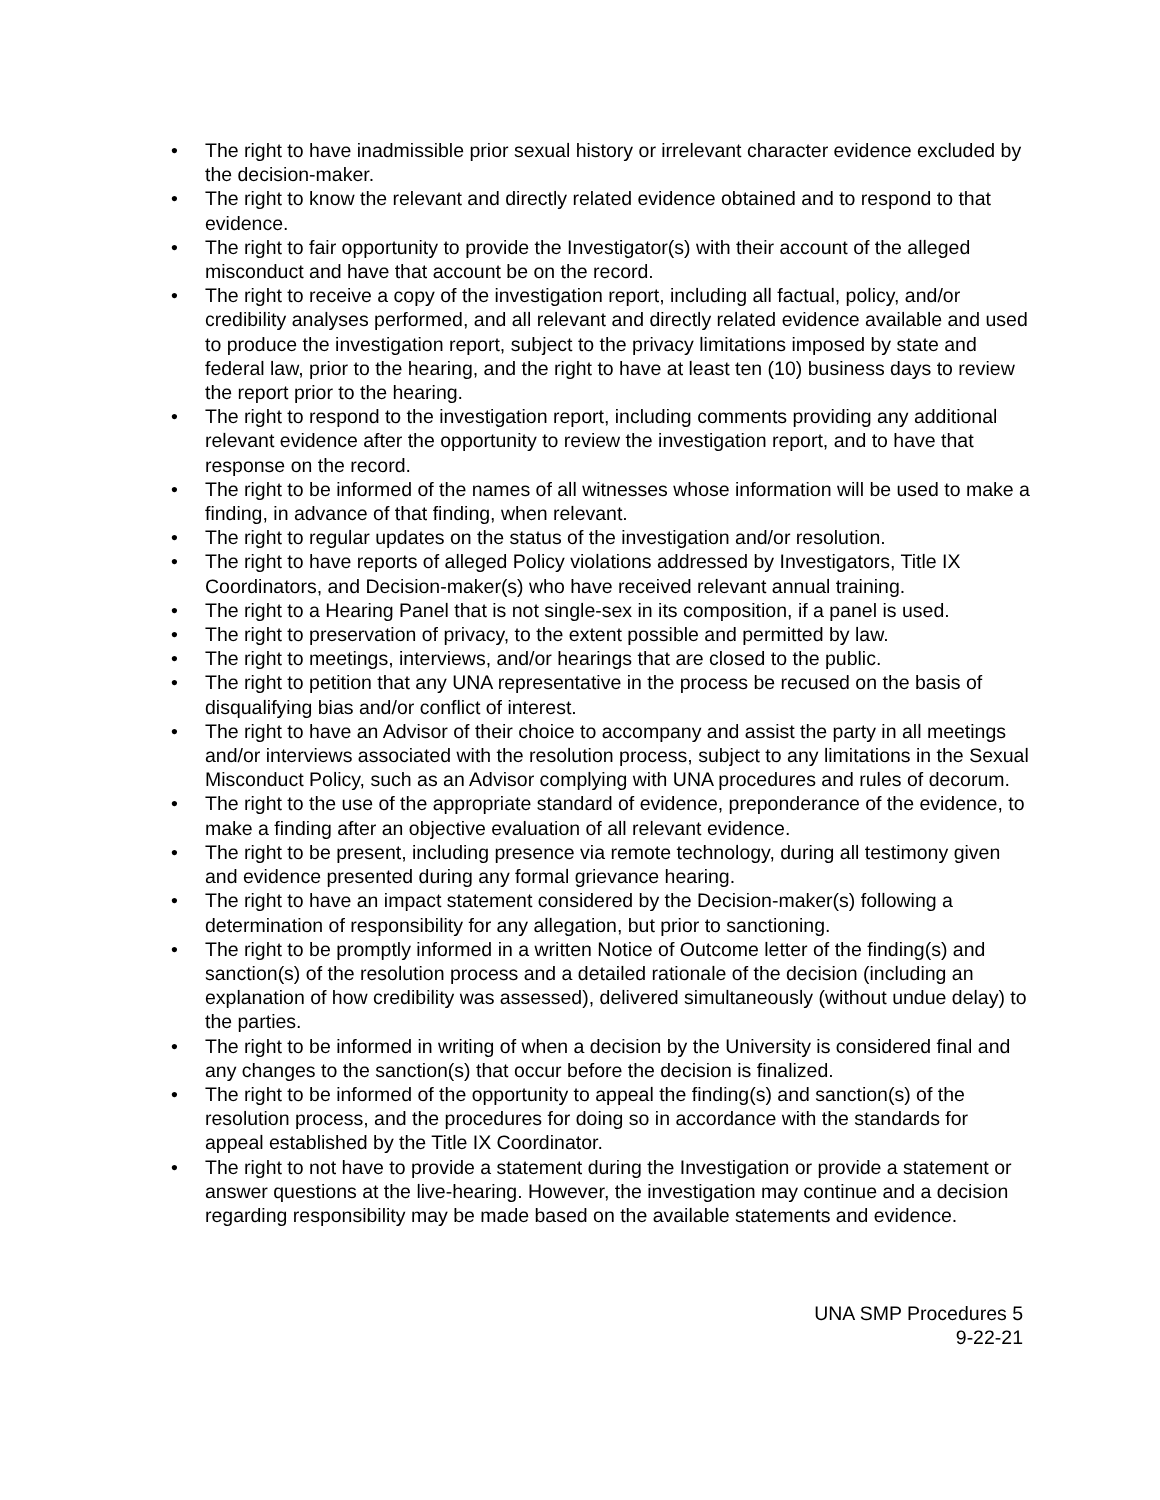• The right to have inadmissible prior sexual history or irrelevant character evidence excluded by the decision-maker.
• The right to know the relevant and directly related evidence obtained and to respond to that evidence.
• The right to fair opportunity to provide the Investigator(s) with their account of the alleged misconduct and have that account be on the record.
• The right to receive a copy of the investigation report, including all factual, policy, and/or credibility analyses performed, and all relevant and directly related evidence available and used to produce the investigation report, subject to the privacy limitations imposed by state and federal law, prior to the hearing, and the right to have at least ten (10) business days to review the report prior to the hearing.
• The right to respond to the investigation report, including comments providing any additional relevant evidence after the opportunity to review the investigation report, and to have that response on the record.
• The right to be informed of the names of all witnesses whose information will be used to make a finding, in advance of that finding, when relevant.
• The right to regular updates on the status of the investigation and/or resolution.
• The right to have reports of alleged Policy violations addressed by Investigators, Title IX Coordinators, and Decision-maker(s) who have received relevant annual training.
• The right to a Hearing Panel that is not single-sex in its composition, if a panel is used.
• The right to preservation of privacy, to the extent possible and permitted by law.
• The right to meetings, interviews, and/or hearings that are closed to the public.
• The right to petition that any UNA representative in the process be recused on the basis of disqualifying bias and/or conflict of interest.
• The right to have an Advisor of their choice to accompany and assist the party in all meetings and/or interviews associated with the resolution process, subject to any limitations in the Sexual Misconduct Policy, such as an Advisor complying with UNA procedures and rules of decorum.
• The right to the use of the appropriate standard of evidence, preponderance of the evidence, to make a finding after an objective evaluation of all relevant evidence.
• The right to be present, including presence via remote technology, during all testimony given and evidence presented during any formal grievance hearing.
• The right to have an impact statement considered by the Decision-maker(s) following a determination of responsibility for any allegation, but prior to sanctioning.
• The right to be promptly informed in a written Notice of Outcome letter of the finding(s) and sanction(s) of the resolution process and a detailed rationale of the decision (including an explanation of how credibility was assessed), delivered simultaneously (without undue delay) to the parties.
• The right to be informed in writing of when a decision by the University is considered final and any changes to the sanction(s) that occur before the decision is finalized.
• The right to be informed of the opportunity to appeal the finding(s) and sanction(s) of the resolution process, and the procedures for doing so in accordance with the standards for appeal established by the Title IX Coordinator.
• The right to not have to provide a statement during the Investigation or provide a statement or answer questions at the live-hearing. However, the investigation may continue and a decision regarding responsibility may be made based on the available statements and evidence.
UNA SMP Procedures 5
9-22-21